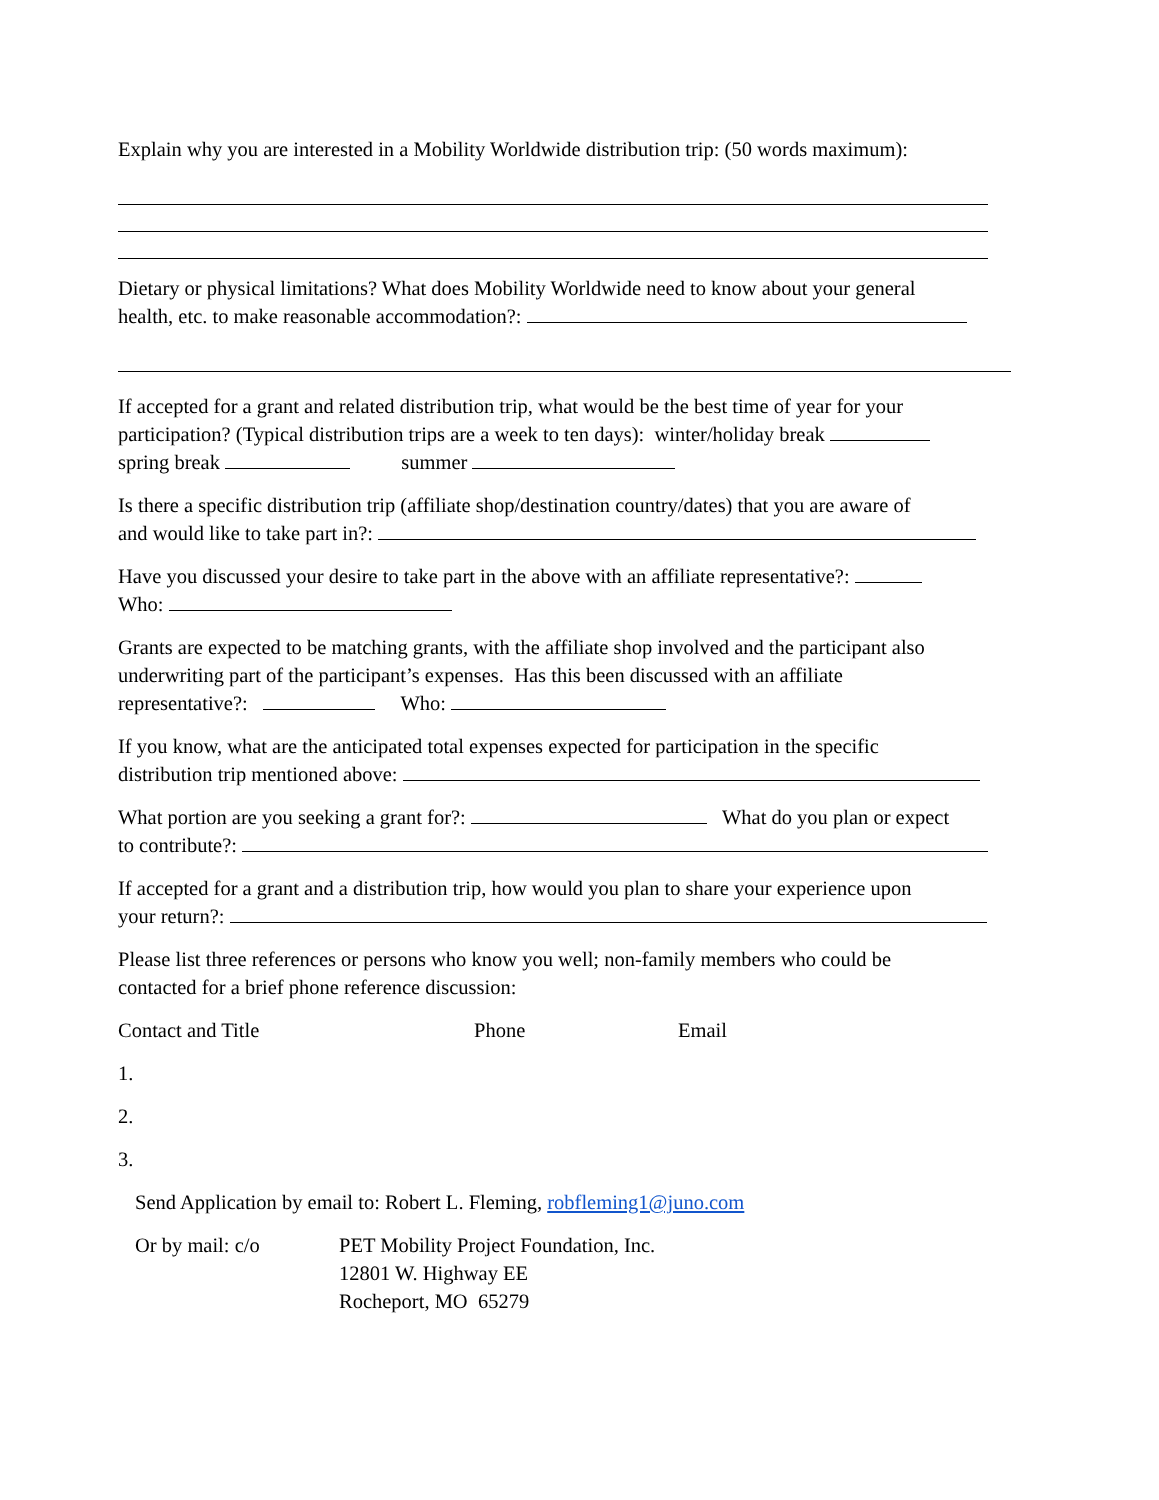Explain why you are interested in a Mobility Worldwide distribution trip: (50 words maximum):
Dietary or physical limitations? What does Mobility Worldwide need to know about your general
health, etc. to make reasonable accommodation?:
If accepted for a grant and related distribution trip, what would be the best time of year for your
participation? (Typical distribution trips are a week to ten days): winter/holiday break
spring break summer
Is there a specific distribution trip (affiliate shop/destination country/dates) that you are aware of
and would like to take part in?:
Have you discussed your desire to take part in the above with an affiliate representative?:
Who:
Grants are expected to be matching grants, with the affiliate shop involved and the participant also
underwriting part of the participant’s expenses. Has this been discussed with an affiliate
representative?: Who:
If you know, what are the anticipated total expenses expected for participation in the specific
distribution trip mentioned above:
What portion are you seeking a grant for?: What do you plan or expect
to contribute?:
If accepted for a grant and a distribution trip, how would you plan to share your experience upon
your return?:
Please list three references or persons who know you well; non-family members who could be
contacted for a brief phone reference discussion:
Contact and Title Phone Email
1.
2.
3.
Send Application by email to: Robert L. Fleming, robfleming1@juno.com
Or by mail: c/o PET Mobility Project Foundation, Inc.
12801 W. Highway EE
Rocheport, MO 65279